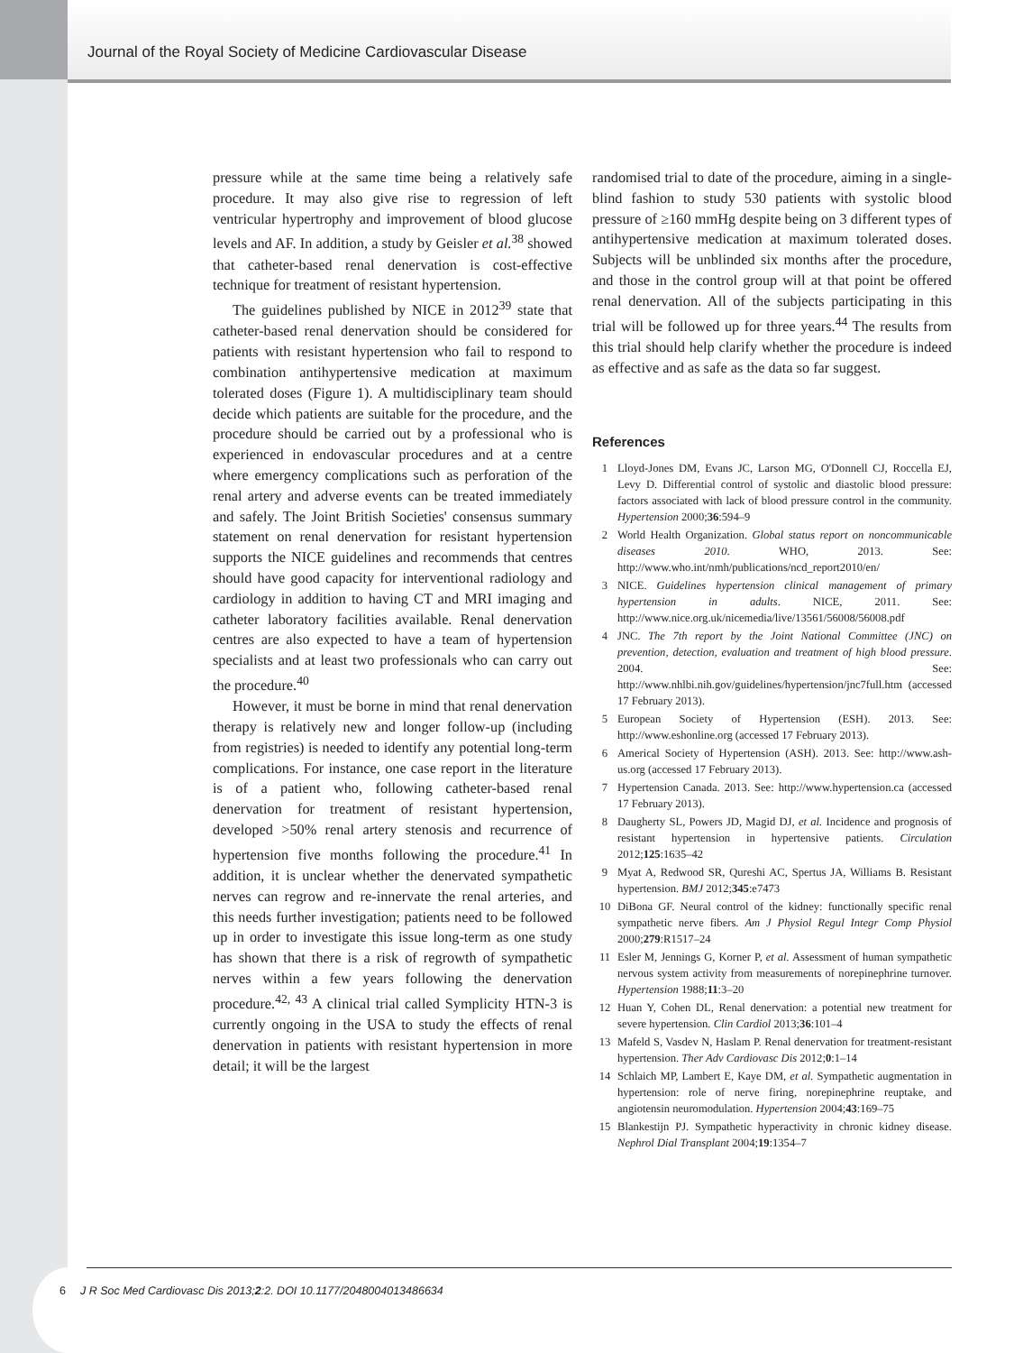Journal of the Royal Society of Medicine Cardiovascular Disease
pressure while at the same time being a relatively safe procedure. It may also give rise to regression of left ventricular hypertrophy and improvement of blood glucose levels and AF. In addition, a study by Geisler et al.<sup>38</sup> showed that catheter-based renal denervation is cost-effective technique for treatment of resistant hypertension.
The guidelines published by NICE in 2012<sup>39</sup> state that catheter-based renal denervation should be considered for patients with resistant hypertension who fail to respond to combination antihypertensive medication at maximum tolerated doses (Figure 1). A multidisciplinary team should decide which patients are suitable for the procedure, and the procedure should be carried out by a professional who is experienced in endovascular procedures and at a centre where emergency complications such as perforation of the renal artery and adverse events can be treated immediately and safely. The Joint British Societies' consensus summary statement on renal denervation for resistant hypertension supports the NICE guidelines and recommends that centres should have good capacity for interventional radiology and cardiology in addition to having CT and MRI imaging and catheter laboratory facilities available. Renal denervation centres are also expected to have a team of hypertension specialists and at least two professionals who can carry out the procedure.<sup>40</sup>
However, it must be borne in mind that renal denervation therapy is relatively new and longer follow-up (including from registries) is needed to identify any potential long-term complications. For instance, one case report in the literature is of a patient who, following catheter-based renal denervation for treatment of resistant hypertension, developed >50% renal artery stenosis and recurrence of hypertension five months following the procedure.<sup>41</sup> In addition, it is unclear whether the denervated sympathetic nerves can regrow and re-innervate the renal arteries, and this needs further investigation; patients need to be followed up in order to investigate this issue long-term as one study has shown that there is a risk of regrowth of sympathetic nerves within a few years following the denervation procedure.<sup>42, 43</sup> A clinical trial called Symplicity HTN-3 is currently ongoing in the USA to study the effects of renal denervation in patients with resistant hypertension in more detail; it will be the largest
randomised trial to date of the procedure, aiming in a single-blind fashion to study 530 patients with systolic blood pressure of ≥160 mmHg despite being on 3 different types of antihypertensive medication at maximum tolerated doses. Subjects will be unblinded six months after the procedure, and those in the control group will at that point be offered renal denervation. All of the subjects participating in this trial will be followed up for three years.<sup>44</sup> The results from this trial should help clarify whether the procedure is indeed as effective and as safe as the data so far suggest.
References
1 Lloyd-Jones DM, Evans JC, Larson MG, O'Donnell CJ, Roccella EJ, Levy D. Differential control of systolic and diastolic blood pressure: factors associated with lack of blood pressure control in the community. Hypertension 2000;36:594–9
2 World Health Organization. Global status report on noncommunicable diseases 2010. WHO, 2013. See: http://www.who.int/nmh/publications/ncd_report2010/en/
3 NICE. Guidelines hypertension clinical management of primary hypertension in adults. NICE, 2011. See: http://www.nice.org.uk/nicemedia/live/13561/56008/56008.pdf
4 JNC. The 7th report by the Joint National Committee (JNC) on prevention, detection, evaluation and treatment of high blood pressure. 2004. See: http://www.nhlbi.nih.gov/guidelines/hypertension/jnc7full.htm (accessed 17 February 2013).
5 European Society of Hypertension (ESH). 2013. See: http://www.eshonline.org (accessed 17 February 2013).
6 Americal Society of Hypertension (ASH). 2013. See: http://www.ash-us.org (accessed 17 February 2013).
7 Hypertension Canada. 2013. See: http://www.hypertension.ca (accessed 17 February 2013).
8 Daugherty SL, Powers JD, Magid DJ, et al. Incidence and prognosis of resistant hypertension in hypertensive patients. Circulation 2012;125:1635–42
9 Myat A, Redwood SR, Qureshi AC, Spertus JA, Williams B. Resistant hypertension. BMJ 2012;345:e7473
10 DiBona GF. Neural control of the kidney: functionally specific renal sympathetic nerve fibers. Am J Physiol Regul Integr Comp Physiol 2000;279:R1517–24
11 Esler M, Jennings G, Korner P, et al. Assessment of human sympathetic nervous system activity from measurements of norepinephrine turnover. Hypertension 1988;11:3–20
12 Huan Y, Cohen DL, Renal denervation: a potential new treatment for severe hypertension. Clin Cardiol 2013;36:101–4
13 Mafeld S, Vasdev N, Haslam P. Renal denervation for treatment-resistant hypertension. Ther Adv Cardiovasc Dis 2012;0:1–14
14 Schlaich MP, Lambert E, Kaye DM, et al. Sympathetic augmentation in hypertension: role of nerve firing, norepinephrine reuptake, and angiotensin neuromodulation. Hypertension 2004;43:169–75
15 Blankestijn PJ. Sympathetic hyperactivity in chronic kidney disease. Nephrol Dial Transplant 2004;19:1354–7
6 J R Soc Med Cardiovasc Dis 2013;2:2. DOI 10.1177/2048004013486634